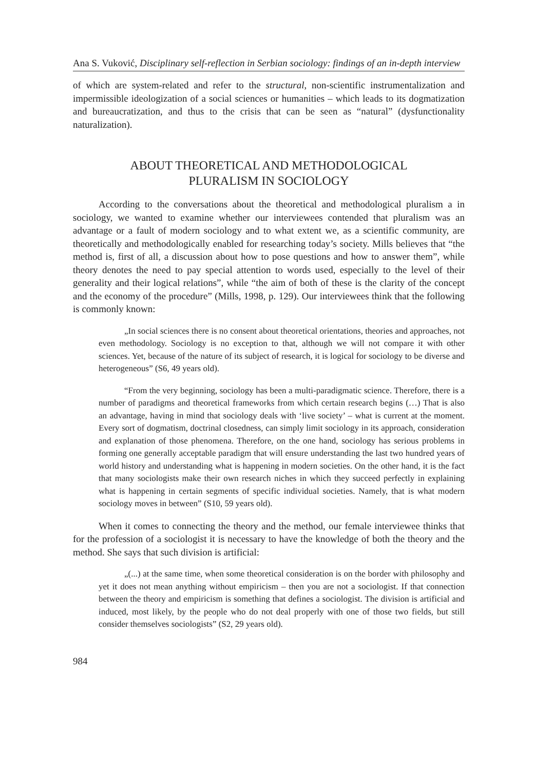Ana S. Vuković, Disciplinary self-reflection in Serbian sociology: findings of an in-depth interview
of which are system-related and refer to the structural, non-scientific instrumentalization and impermissible ideologization of a social sciences or humanities – which leads to its dogmatization and bureaucratization, and thus to the crisis that can be seen as “natural” (dysfunctionality naturalization).
ABOUT THEORETICAL AND METHODOLOGICAL
PLURALISM IN SOCIOLOGY
According to the conversations about the theoretical and methodological pluralism a in sociology, we wanted to examine whether our interviewees contended that pluralism was an advantage or a fault of modern sociology and to what extent we, as a scientific community, are theoretically and methodologically enabled for researching today’s society. Mills believes that “the method is, first of all, a discussion about how to pose questions and how to answer them”, while theory denotes the need to pay special attention to words used, especially to the level of their generality and their logical relations”, while “the aim of both of these is the clarity of the concept and the economy of the procedure” (Mills, 1998, p. 129). Our interviewees think that the following is commonly known:
„In social sciences there is no consent about theoretical orientations, theories and approaches, not even methodology. Sociology is no exception to that, although we will not compare it with other sciences. Yet, because of the nature of its subject of research, it is logical for sociology to be diverse and heterogeneous” (S6, 49 years old).
“From the very beginning, sociology has been a multi-paradigmatic science. Therefore, there is a number of paradigms and theoretical frameworks from which certain research begins (…) That is also an advantage, having in mind that sociology deals with ‘live society’ – what is current at the moment. Every sort of dogmatism, doctrinal closedness, can simply limit sociology in its approach, consideration and explanation of those phenomena. Therefore, on the one hand, sociology has serious problems in forming one generally acceptable paradigm that will ensure understanding the last two hundred years of world history and understanding what is happening in modern societies. On the other hand, it is the fact that many sociologists make their own research niches in which they succeed perfectly in explaining what is happening in certain segments of specific individual societies. Namely, that is what modern sociology moves in between” (S10, 59 years old).
When it comes to connecting the theory and the method, our female interviewee thinks that for the profession of a sociologist it is necessary to have the knowledge of both the theory and the method. She says that such division is artificial:
„(...) at the same time, when some theoretical consideration is on the border with philosophy and yet it does not mean anything without empiricism – then you are not a sociologist. If that connection between the theory and empiricism is something that defines a sociologist. The division is artificial and induced, most likely, by the people who do not deal properly with one of those two fields, but still consider themselves sociologists” (S2, 29 years old).
984